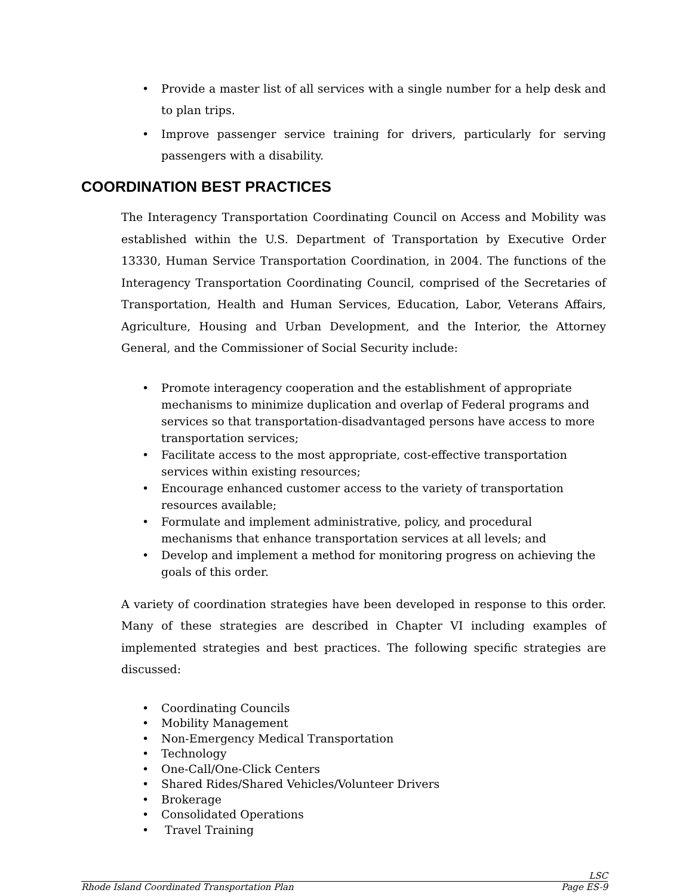• Provide a master list of all services with a single number for a help desk and to plan trips.
• Improve passenger service training for drivers, particularly for serving passengers with a disability.
COORDINATION BEST PRACTICES
The Interagency Transportation Coordinating Council on Access and Mobility was established within the U.S. Department of Transportation by Executive Order 13330, Human Service Transportation Coordination, in 2004. The functions of the Interagency Transportation Coordinating Council, comprised of the Secretaries of Transportation, Health and Human Services, Education, Labor, Veterans Affairs, Agriculture, Housing and Urban Development, and the Interior, the Attorney General, and the Commissioner of Social Security include:
• Promote interagency cooperation and the establishment of appropriate mechanisms to minimize duplication and overlap of Federal programs and services so that transportation-disadvantaged persons have access to more transportation services;
• Facilitate access to the most appropriate, cost-effective transportation services within existing resources;
• Encourage enhanced customer access to the variety of transportation resources available;
• Formulate and implement administrative, policy, and procedural mechanisms that enhance transportation services at all levels; and
• Develop and implement a method for monitoring progress on achieving the goals of this order.
A variety of coordination strategies have been developed in response to this order. Many of these strategies are described in Chapter VI including examples of implemented strategies and best practices. The following specific strategies are discussed:
• Coordinating Councils
• Mobility Management
• Non-Emergency Medical Transportation
• Technology
• One-Call/One-Click Centers
• Shared Rides/Shared Vehicles/Volunteer Drivers
• Brokerage
• Consolidated Operations
• Travel Training
LSC
Rhode Island Coordinated Transportation Plan Page ES-9